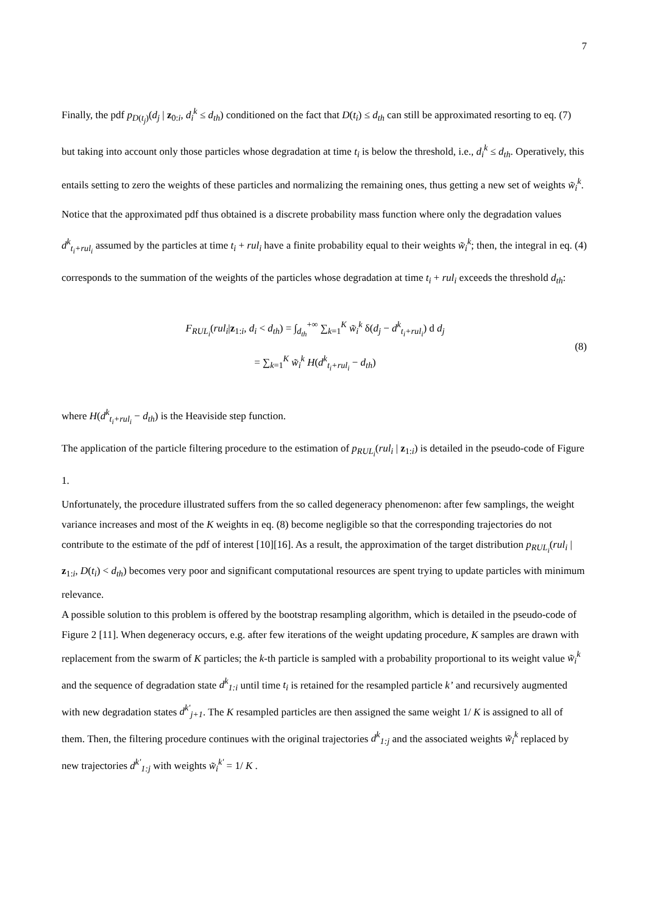7
Finally, the pdf p<sub>D(t<sub>j</sub>)</sub>(d<sub>j</sub> | z<sub>0:i</sub>, d<sub>i</sub><sup>k</sup> ≤ d<sub>th</sub>) conditioned on the fact that D(t<sub>i</sub>) ≤ d<sub>th</sub> can still be approximated resorting to eq. (7) but taking into account only those particles whose degradation at time t<sub>i</sub> is below the threshold, i.e., d<sub>i</sub><sup>k</sup> ≤ d<sub>th</sub>. Operatively, this entails setting to zero the weights of these particles and normalizing the remaining ones, thus getting a new set of weights w̃<sub>i</sub><sup>k</sup>.
Notice that the approximated pdf thus obtained is a discrete probability mass function where only the degradation values d<sup>k</sup><sub>t<sub>i</sub>+rul<sub>i</sub></sub> assumed by the particles at time t<sub>i</sub> + rul<sub>i</sub> have a finite probability equal to their weights w̃<sub>i</sub><sup>k</sup>; then, the integral in eq. (4) corresponds to the summation of the weights of the particles whose degradation at time t<sub>i</sub> + rul<sub>i</sub> exceeds the threshold d<sub>th</sub>:
F<sub>RUL<sub>i</sub></sub>(rul<sub>i</sub>|z<sub>1:i</sub>, d<sub>i</sub> < d<sub>th</sub>) = ∫<sub>d<sub>th</sub></sub><sup>+∞</sup> ∑<sub>k=1</sub><sup>K</sup> w̃<sub>i</sub><sup>k</sup> δ(d<sub>j</sub> − d<sup>k</sup><sub>t<sub>i</sub>+rul<sub>i</sub></sub>) d d<sub>j</sub>
= ∑<sub>k=1</sub><sup>K</sup> w̃<sub>i</sub><sup>k</sup> H(d<sup>k</sup><sub>t<sub>i</sub>+rul<sub>i</sub></sub> − d<sub>th</sub>)
(8)
where H(d<sup>k</sup><sub>t<sub>i</sub>+rul<sub>i</sub></sub> − d<sub>th</sub>) is the Heaviside step function.
The application of the particle filtering procedure to the estimation of p<sub>RUL<sub>i</sub></sub>(rul<sub>i</sub> | z<sub>1:i</sub>) is detailed in the pseudo-code of Figure 1.
Unfortunately, the procedure illustrated suffers from the so called degeneracy phenomenon: after few samplings, the weight variance increases and most of the K weights in eq. (8) become negligible so that the corresponding trajectories do not contribute to the estimate of the pdf of interest [10][16]. As a result, the approximation of the target distribution p<sub>RUL<sub>i</sub></sub>(rul<sub>i</sub> | z<sub>1:i</sub>, D(t<sub>i</sub>) < d<sub>th</sub>) becomes very poor and significant computational resources are spent trying to update particles with minimum relevance.
A possible solution to this problem is offered by the bootstrap resampling algorithm, which is detailed in the pseudo-code of Figure 2 [11]. When degeneracy occurs, e.g. after few iterations of the weight updating procedure, K samples are drawn with replacement from the swarm of K particles; the k-th particle is sampled with a probability proportional to its weight value w̃<sub>i</sub><sup>k</sup> and the sequence of degradation state d<sup>k</sup><sub>1:i</sub> until time t<sub>i</sub> is retained for the resampled particle k’ and recursively augmented with new degradation states d<sup>k'</sup><sub>j+1</sub>. The K resampled particles are then assigned the same weight 1/ K is assigned to all of them. Then, the filtering procedure continues with the original trajectories d<sup>k</sup><sub>1:j</sub> and the associated weights w̃<sub>i</sub><sup>k</sup> replaced by new trajectories d<sup>k'</sup><sub>1:j</sub> with weights w̃<sub>i</sub><sup>k'</sup> = 1/ K .